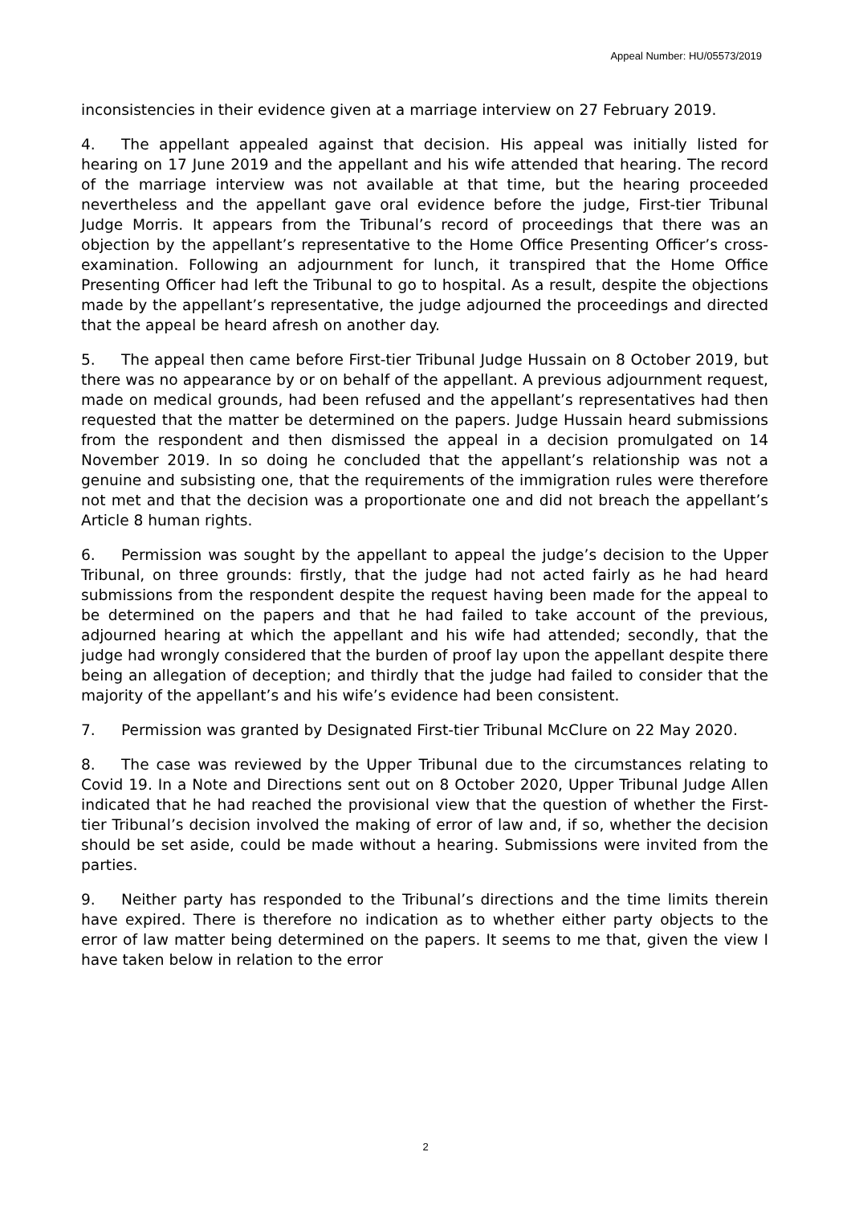Appeal Number: HU/05573/2019
inconsistencies in their evidence given at a marriage interview on 27 February 2019.
4. The appellant appealed against that decision. His appeal was initially listed for hearing on 17 June 2019 and the appellant and his wife attended that hearing. The record of the marriage interview was not available at that time, but the hearing proceeded nevertheless and the appellant gave oral evidence before the judge, First-tier Tribunal Judge Morris. It appears from the Tribunal’s record of proceedings that there was an objection by the appellant’s representative to the Home Office Presenting Officer’s cross-examination. Following an adjournment for lunch, it transpired that the Home Office Presenting Officer had left the Tribunal to go to hospital. As a result, despite the objections made by the appellant’s representative, the judge adjourned the proceedings and directed that the appeal be heard afresh on another day.
5. The appeal then came before First-tier Tribunal Judge Hussain on 8 October 2019, but there was no appearance by or on behalf of the appellant. A previous adjournment request, made on medical grounds, had been refused and the appellant’s representatives had then requested that the matter be determined on the papers. Judge Hussain heard submissions from the respondent and then dismissed the appeal in a decision promulgated on 14 November 2019. In so doing he concluded that the appellant’s relationship was not a genuine and subsisting one, that the requirements of the immigration rules were therefore not met and that the decision was a proportionate one and did not breach the appellant’s Article 8 human rights.
6. Permission was sought by the appellant to appeal the judge’s decision to the Upper Tribunal, on three grounds: firstly, that the judge had not acted fairly as he had heard submissions from the respondent despite the request having been made for the appeal to be determined on the papers and that he had failed to take account of the previous, adjourned hearing at which the appellant and his wife had attended; secondly, that the judge had wrongly considered that the burden of proof lay upon the appellant despite there being an allegation of deception; and thirdly that the judge had failed to consider that the majority of the appellant’s and his wife’s evidence had been consistent.
7. Permission was granted by Designated First-tier Tribunal McClure on 22 May 2020.
8. The case was reviewed by the Upper Tribunal due to the circumstances relating to Covid 19. In a Note and Directions sent out on 8 October 2020, Upper Tribunal Judge Allen indicated that he had reached the provisional view that the question of whether the First-tier Tribunal’s decision involved the making of error of law and, if so, whether the decision should be set aside, could be made without a hearing. Submissions were invited from the parties.
9. Neither party has responded to the Tribunal’s directions and the time limits therein have expired. There is therefore no indication as to whether either party objects to the error of law matter being determined on the papers. It seems to me that, given the view I have taken below in relation to the error
2